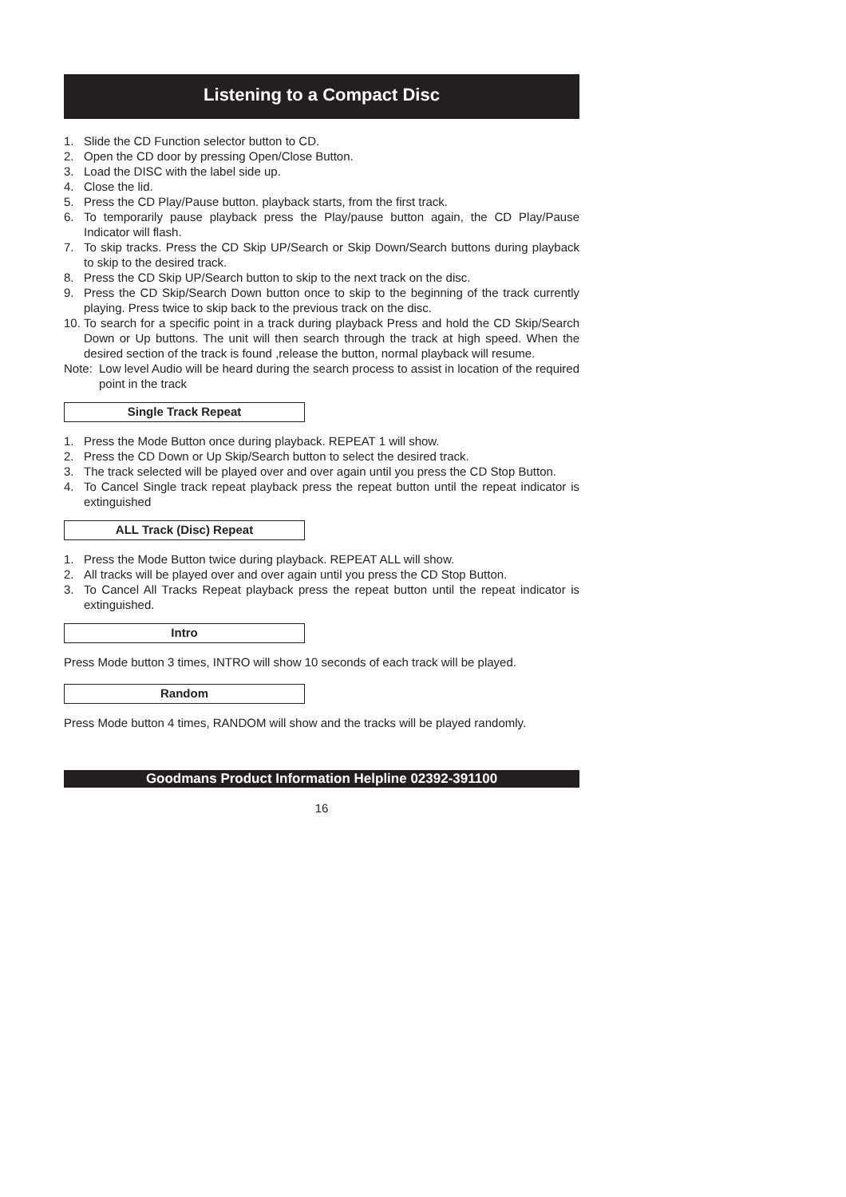Listening to a Compact Disc
1. Slide the CD Function selector button to CD.
2. Open the CD door by pressing Open/Close Button.
3. Load the DISC with the label side up.
4. Close the lid.
5. Press the CD Play/Pause button. playback starts, from the first track.
6. To temporarily pause playback press the Play/pause button again, the CD Play/Pause Indicator will flash.
7. To skip tracks. Press the CD Skip UP/Search or Skip Down/Search buttons during playback to skip to the desired track.
8. Press the CD Skip UP/Search button to skip to the next track on the disc.
9. Press the CD Skip/Search Down button once to skip to the beginning of the track currently playing. Press twice to skip back to the previous track on the disc.
10. To search for a specific point in a track during playback Press and hold the CD Skip/Search Down or Up buttons. The unit will then search through the track at high speed. When the desired section of the track is found ,release the button, normal playback will resume.
Note: Low level Audio will be heard during the search process to assist in location of the required point in the track
Single Track Repeat
1. Press the Mode Button once during playback. REPEAT 1 will show.
2. Press the CD Down or Up Skip/Search button to select the desired track.
3. The track selected will be played over and over again until you press the CD Stop Button.
4. To Cancel Single track repeat playback press the repeat button until the repeat indicator is extinguished
ALL Track (Disc) Repeat
1. Press the Mode Button twice during playback. REPEAT ALL will show.
2. All tracks will be played over and over again until you press the CD Stop Button.
3. To Cancel All Tracks Repeat playback press the repeat button until the repeat indicator is extinguished.
Intro
Press Mode button 3 times, INTRO will show 10 seconds of each track will be played.
Random
Press Mode button 4 times, RANDOM will show and the tracks will be played randomly.
Goodmans Product Information Helpline 02392-391100
16